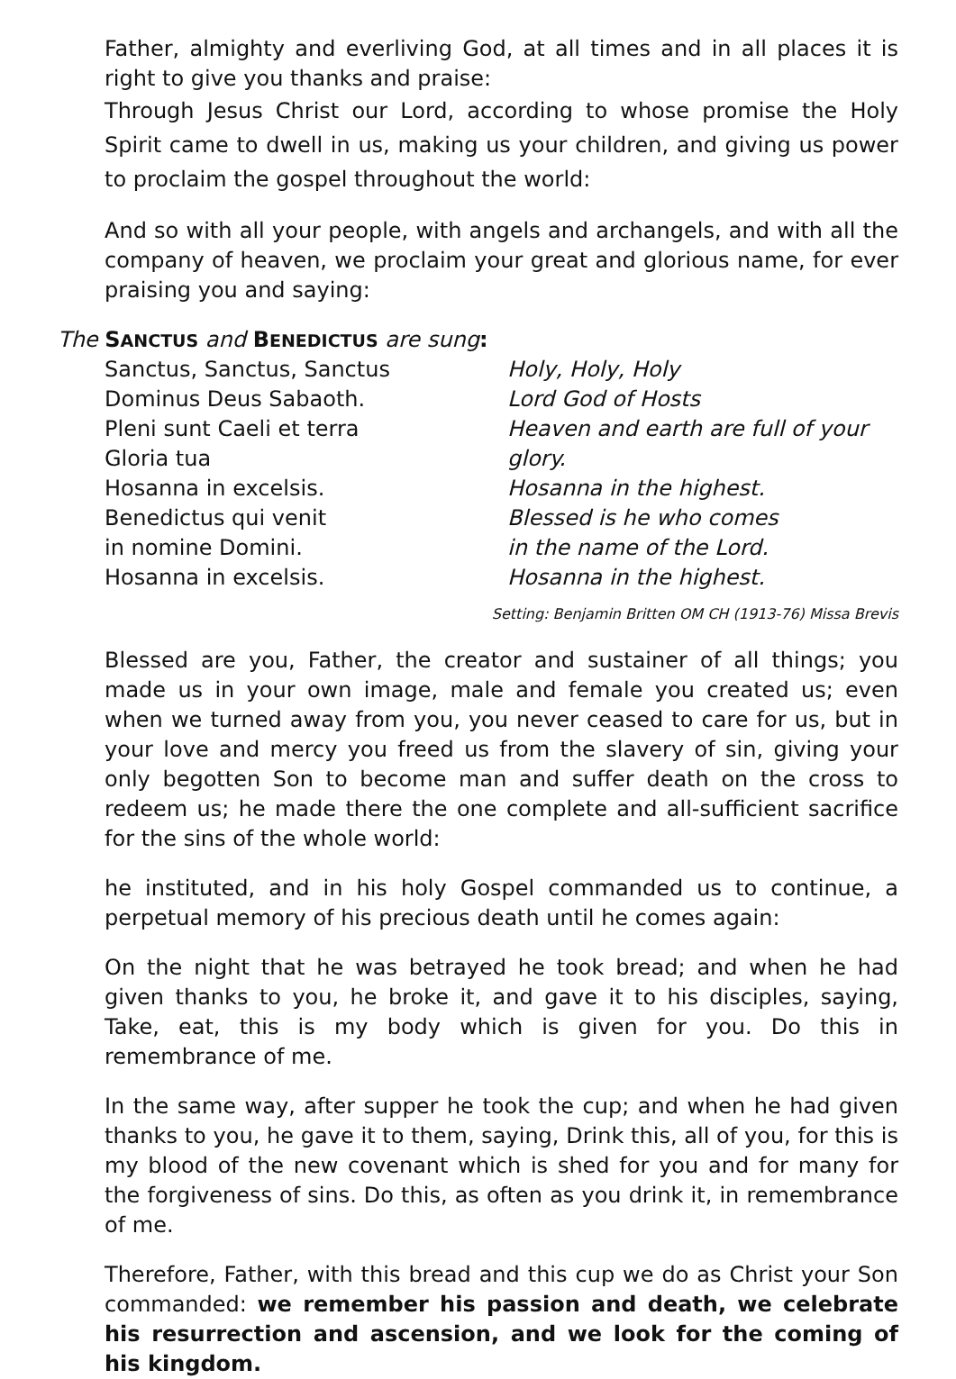Father, almighty and everliving God, at all times and in all places it is right to give you thanks and praise:
Through Jesus Christ our Lord, according to whose promise the Holy Spirit came to dwell in us, making us your children, and giving us power to proclaim the gospel throughout the world:
And so with all your people, with angels and archangels, and with all the company of heaven, we proclaim your great and glorious name, for ever praising you and saying:
The SANCTUS and BENEDICTUS are sung:
Sanctus, Sanctus, Sanctus
Dominus Deus Sabaoth.
Pleni sunt Caeli et terra
Gloria tua
Hosanna in excelsis.
Benedictus qui venit
in nomine Domini.
Hosanna in excelsis.
Holy, Holy, Holy
Lord God of Hosts
Heaven and earth are full of your
glory.
Hosanna in the highest.
Blessed is he who comes
in the name of the Lord.
Hosanna in the highest.
Setting: Benjamin Britten OM CH (1913-76) Missa Brevis
Blessed are you, Father, the creator and sustainer of all things; you made us in your own image, male and female you created us; even when we turned away from you, you never ceased to care for us, but in your love and mercy you freed us from the slavery of sin, giving your only begotten Son to become man and suffer death on the cross to redeem us; he made there the one complete and all-sufficient sacrifice for the sins of the whole world:
he instituted, and in his holy Gospel commanded us to continue, a perpetual memory of his precious death until he comes again:
On the night that he was betrayed he took bread; and when he had given thanks to you, he broke it, and gave it to his disciples, saying, Take, eat, this is my body which is given for you. Do this in remembrance of me.
In the same way, after supper he took the cup; and when he had given thanks to you, he gave it to them, saying, Drink this, all of you, for this is my blood of the new covenant which is shed for you and for many for the forgiveness of sins. Do this, as often as you drink it, in remembrance of me.
Therefore, Father, with this bread and this cup we do as Christ your Son commanded: we remember his passion and death, we celebrate his resurrection and ascension, and we look for the coming of his kingdom.